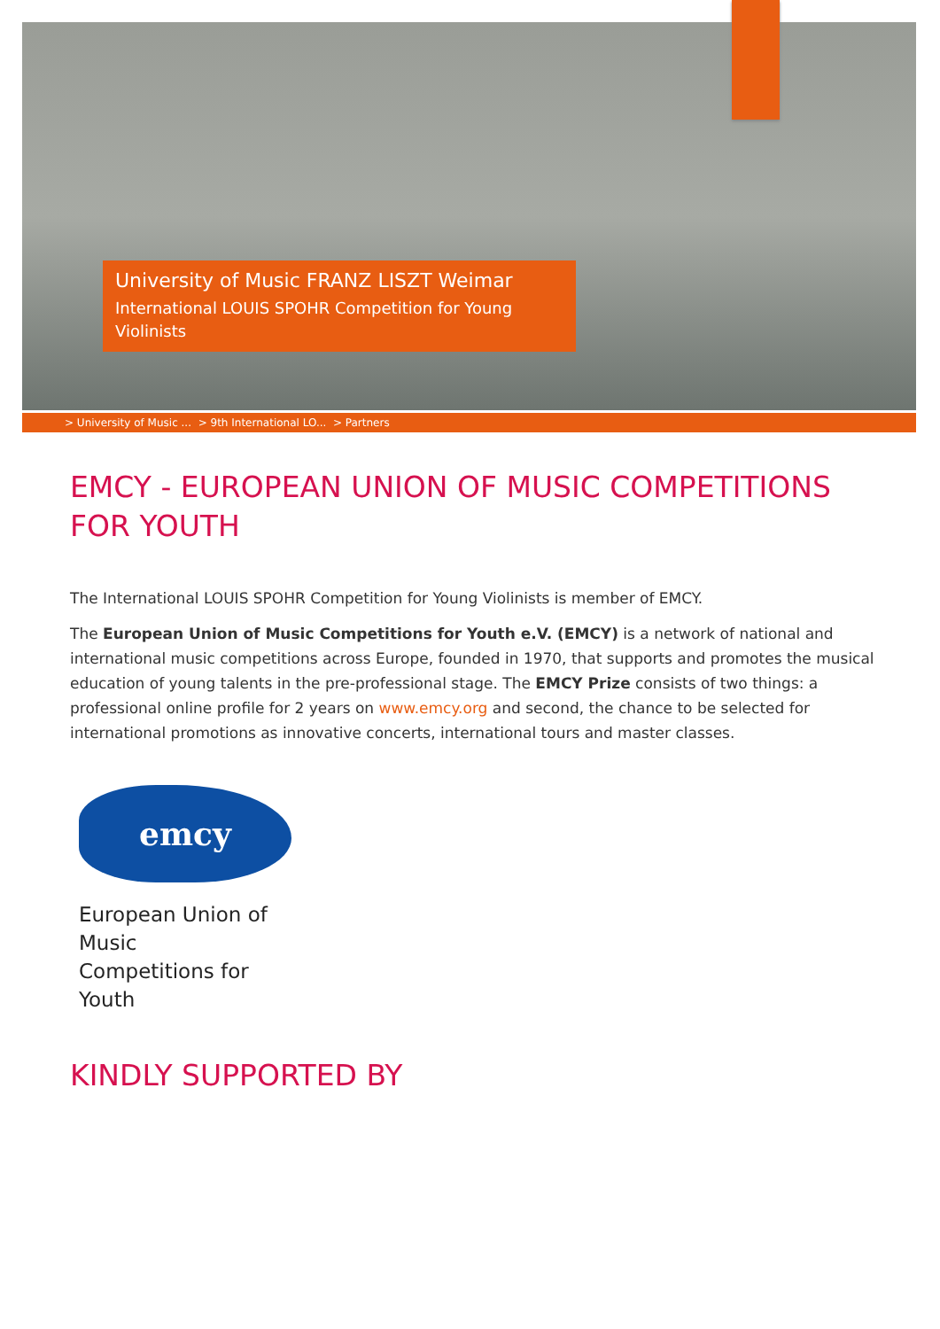University of Music FRANZ LISZT Weimar
International LOUIS SPOHR Competition for Young Violinists
> University of Music ... > 9th International LO... > Partners
EMCY - EUROPEAN UNION OF MUSIC COMPETITIONS FOR YOUTH
The International LOUIS SPOHR Competition for Young Violinists is member of EMCY.
The European Union of Music Competitions for Youth e.V. (EMCY) is a network of national and international music competitions across Europe, founded in 1970, that supports and promotes the musical education of young talents in the pre-professional stage. The EMCY Prize consists of two things: a professional online profile for 2 years on www.emcy.org and second, the chance to be selected for international promotions as innovative concerts, international tours and master classes.
emcy
European Union of
Music
Competitions for
Youth
KINDLY SUPPORTED BY